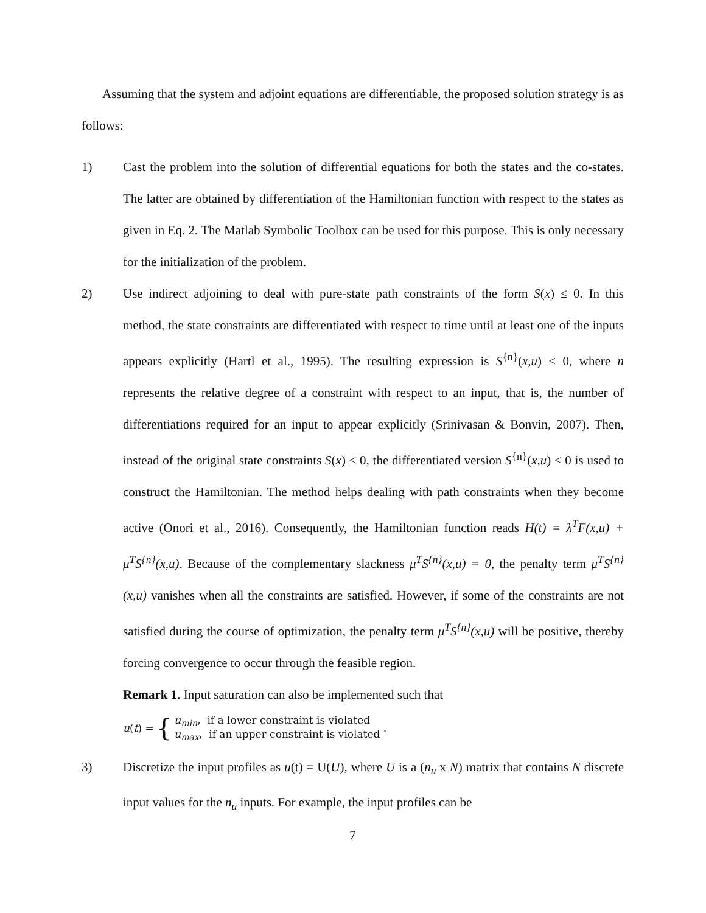Assuming that the system and adjoint equations are differentiable, the proposed solution strategy is as follows:
1) Cast the problem into the solution of differential equations for both the states and the co-states. The latter are obtained by differentiation of the Hamiltonian function with respect to the states as given in Eq. 2. The Matlab Symbolic Toolbox can be used for this purpose. This is only necessary for the initialization of the problem.
2) Use indirect adjoining to deal with pure-state path constraints of the form S(x) ≤ 0. In this method, the state constraints are differentiated with respect to time until at least one of the inputs appears explicitly (Hartl et al., 1995). The resulting expression is S<sup>{n}</sup>(x,u) ≤ 0, where n represents the relative degree of a constraint with respect to an input, that is, the number of differentiations required for an input to appear explicitly (Srinivasan & Bonvin, 2007). Then, instead of the original state constraints S(x) ≤ 0, the differentiated version S<sup>{n}</sup>(x,u) ≤ 0 is used to construct the Hamiltonian. The method helps dealing with path constraints when they become active (Onori et al., 2016). Consequently, the Hamiltonian function reads H(t) = λ<sup>T</sup>F(x,u) + μ<sup>T</sup>S<sup>{n}</sup>(x,u). Because of the complementary slackness μ<sup>T</sup>S<sup>{n}</sup>(x,u) = 0, the penalty term μ<sup>T</sup>S<sup>{n}</sup>(x,u) vanishes when all the constraints are satisfied. However, if some of the constraints are not satisfied during the course of optimization, the penalty term μ<sup>T</sup>S<sup>{n}</sup>(x,u) will be positive, thereby forcing convergence to occur through the feasible region.
Remark 1. Input saturation can also be implemented such that
u(t) = { u<sub>min</sub>, if a lower constraint is violated
u<sub>max</sub>, if an upper constraint is violated .
3) Discretize the input profiles as u(t) = U(U), where U is a (n<sub>u</sub> x N) matrix that contains N discrete input values for the n<sub>u</sub> inputs. For example, the input profiles can be
7